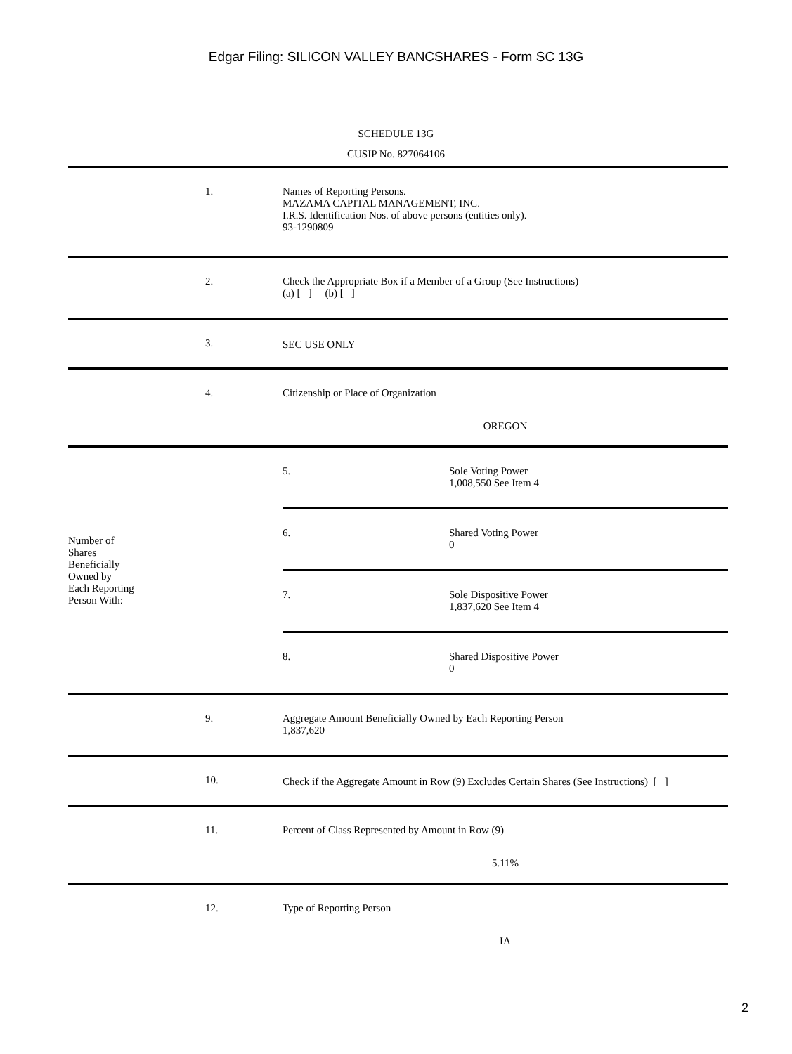Edgar Filing: SILICON VALLEY BANCSHARES - Form SC 13G
SCHEDULE 13G
CUSIP No. 827064106
| | 1. | Names of Reporting Persons. MAZAMA CAPITAL MANAGEMENT, INC. I.R.S. Identification Nos. of above persons (entities only). 93-1290809 | |
| | 2. | Check the Appropriate Box if a Member of a Group (See Instructions) (a) [ ] (b) [ ] | |
| | 3. | SEC USE ONLY | |
| | 4. | Citizenship or Place of Organization OREGON | |
| Number of Shares Beneficially Owned by Each Reporting Person With: | | 5. | Sole Voting Power 1,008,550 See Item 4 |
| | | 6. | Shared Voting Power 0 |
| | | 7. | Sole Dispositive Power 1,837,620 See Item 4 |
| | | 8. | Shared Dispositive Power 0 |
| | 9. | Aggregate Amount Beneficially Owned by Each Reporting Person 1,837,620 | |
| | 10. | Check if the Aggregate Amount in Row (9) Excludes Certain Shares (See Instructions) [ ] | |
| | 11. | Percent of Class Represented by Amount in Row (9) 5.11% | |
| | 12. | Type of Reporting Person IA | |
2